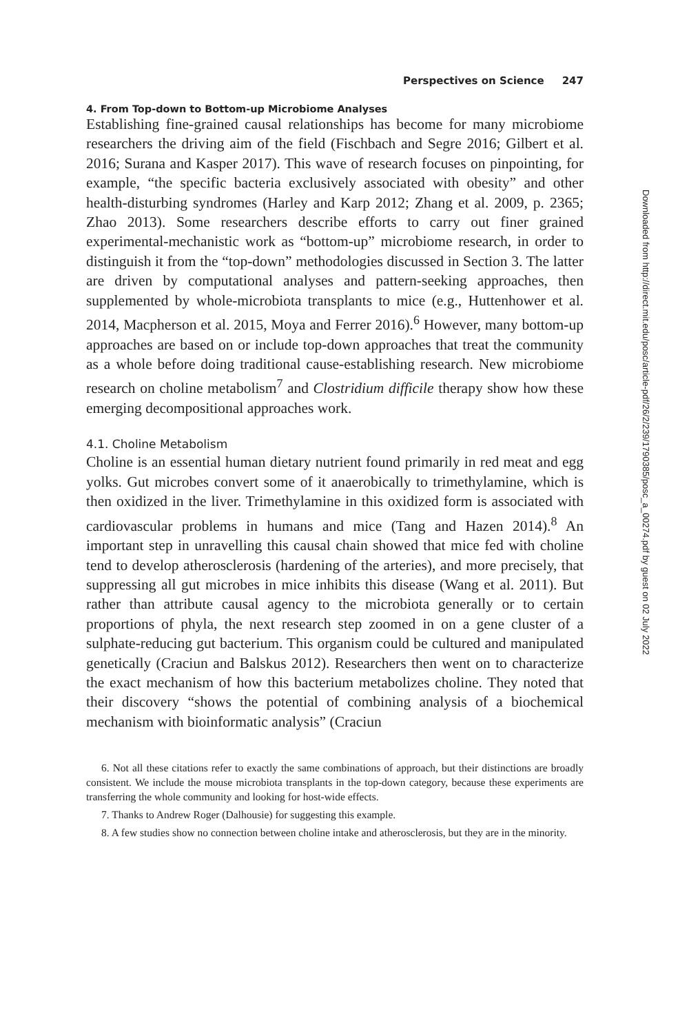Perspectives on Science 247
4. From Top-down to Bottom-up Microbiome Analyses
Establishing fine-grained causal relationships has become for many microbiome researchers the driving aim of the field (Fischbach and Segre 2016; Gilbert et al. 2016; Surana and Kasper 2017). This wave of research focuses on pinpointing, for example, “the specific bacteria exclusively associated with obesity” and other health-disturbing syndromes (Harley and Karp 2012; Zhang et al. 2009, p. 2365; Zhao 2013). Some researchers describe efforts to carry out finer grained experimental-mechanistic work as “bottom-up” microbiome research, in order to distinguish it from the “top-down” methodologies discussed in Section 3. The latter are driven by computational analyses and pattern-seeking approaches, then supplemented by whole-microbiota transplants to mice (e.g., Huttenhower et al. 2014, Macpherson et al. 2015, Moya and Ferrer 2016).<sup>6</sup> However, many bottom-up approaches are based on or include top-down approaches that treat the community as a whole before doing traditional cause-establishing research. New microbiome research on choline metabolism<sup>7</sup> and Clostridium difficile therapy show how these emerging decompositional approaches work.
4.1. Choline Metabolism
Choline is an essential human dietary nutrient found primarily in red meat and egg yolks. Gut microbes convert some of it anaerobically to trimethylamine, which is then oxidized in the liver. Trimethylamine in this oxidized form is associated with cardiovascular problems in humans and mice (Tang and Hazen 2014).<sup>8</sup> An important step in unravelling this causal chain showed that mice fed with choline tend to develop atherosclerosis (hardening of the arteries), and more precisely, that suppressing all gut microbes in mice inhibits this disease (Wang et al. 2011). But rather than attribute causal agency to the microbiota generally or to certain proportions of phyla, the next research step zoomed in on a gene cluster of a sulphate-reducing gut bacterium. This organism could be cultured and manipulated genetically (Craciun and Balskus 2012). Researchers then went on to characterize the exact mechanism of how this bacterium metabolizes choline. They noted that their discovery “shows the potential of combining analysis of a biochemical mechanism with bioinformatic analysis” (Craciun
6. Not all these citations refer to exactly the same combinations of approach, but their distinctions are broadly consistent. We include the mouse microbiota transplants in the top-down category, because these experiments are transferring the whole community and looking for host-wide effects.
7. Thanks to Andrew Roger (Dalhousie) for suggesting this example.
8. A few studies show no connection between choline intake and atherosclerosis, but they are in the minority.
Downloaded from http://direct.mit.edu/posc/article-pdf/26/2/239/1790385/posc_a_00274.pdf by guest on 02 July 2022